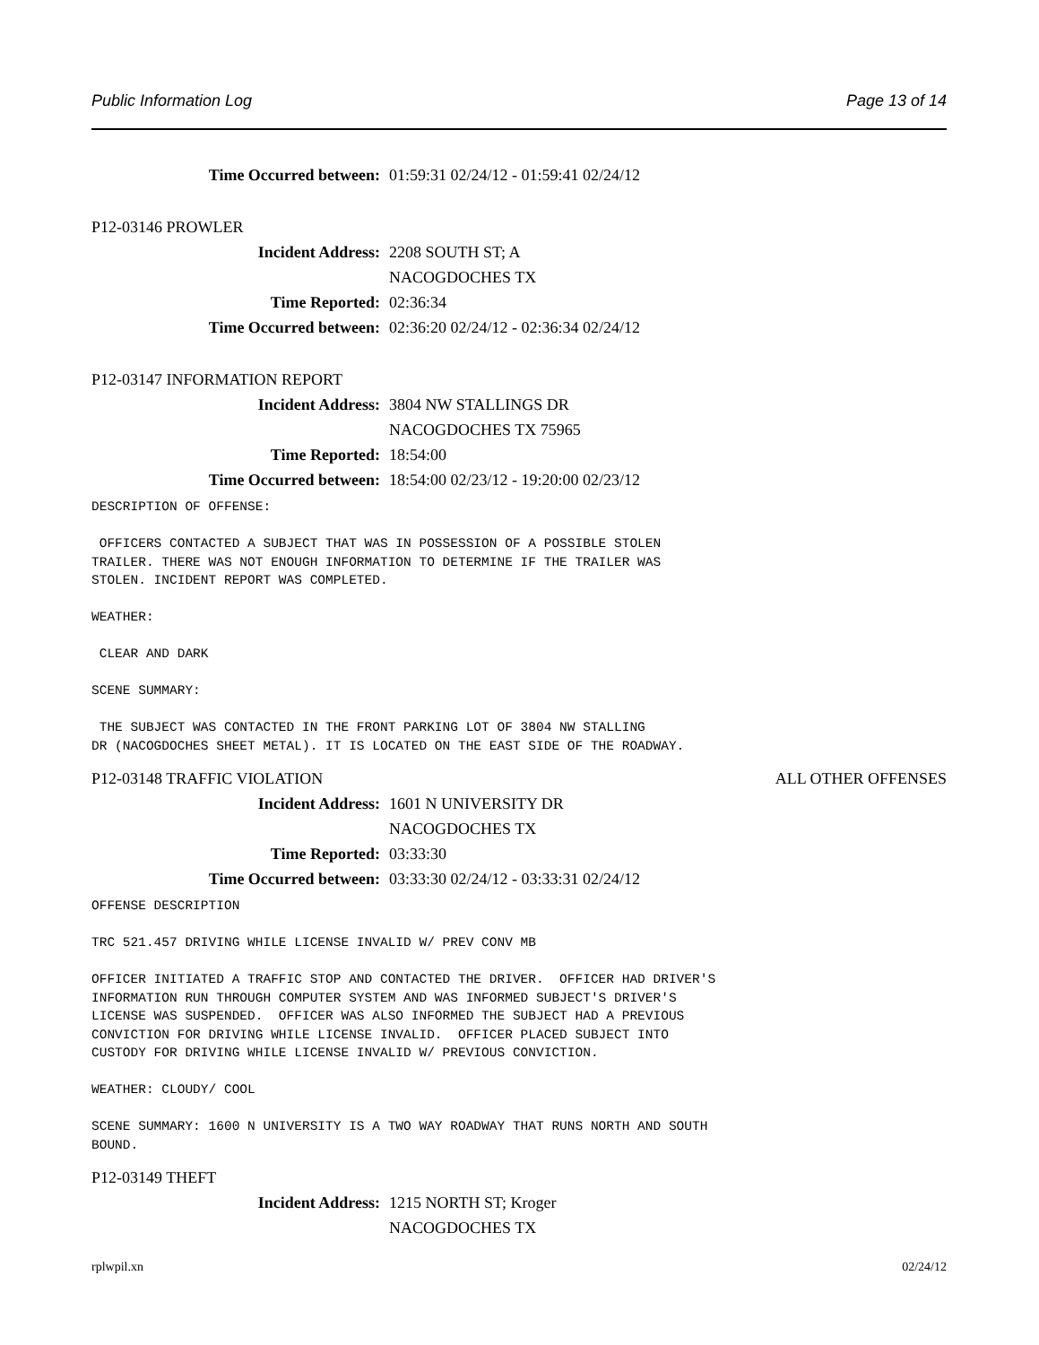Public Information Log Page 13 of 14
Time Occurred between: 01:59:31 02/24/12 - 01:59:41 02/24/12
P12-03146 PROWLER
Incident Address: 2208 SOUTH ST; A
NACOGDOCHES TX
Time Reported: 02:36:34
Time Occurred between: 02:36:20 02/24/12 - 02:36:34 02/24/12
P12-03147 INFORMATION REPORT
Incident Address: 3804 NW STALLINGS DR
NACOGDOCHES TX 75965
Time Reported: 18:54:00
Time Occurred between: 18:54:00 02/23/12 - 19:20:00 02/23/12
DESCRIPTION OF OFFENSE:

 OFFICERS CONTACTED A SUBJECT THAT WAS IN POSSESSION OF A POSSIBLE STOLEN
TRAILER. THERE WAS NOT ENOUGH INFORMATION TO DETERMINE IF THE TRAILER WAS
STOLEN. INCIDENT REPORT WAS COMPLETED.

WEATHER:

 CLEAR AND DARK

SCENE SUMMARY:

 THE SUBJECT WAS CONTACTED IN THE FRONT PARKING LOT OF 3804 NW STALLING
DR (NACOGDOCHES SHEET METAL). IT IS LOCATED ON THE EAST SIDE OF THE ROADWAY.
P12-03148 TRAFFIC VIOLATION ALL OTHER OFFENSES
Incident Address: 1601 N UNIVERSITY DR
NACOGDOCHES TX
Time Reported: 03:33:30
Time Occurred between: 03:33:30 02/24/12 - 03:33:31 02/24/12
OFFENSE DESCRIPTION

TRC 521.457 DRIVING WHILE LICENSE INVALID W/ PREV CONV MB

OFFICER INITIATED A TRAFFIC STOP AND CONTACTED THE DRIVER.  OFFICER HAD DRIVER'S
INFORMATION RUN THROUGH COMPUTER SYSTEM AND WAS INFORMED SUBJECT'S DRIVER'S
LICENSE WAS SUSPENDED.  OFFICER WAS ALSO INFORMED THE SUBJECT HAD A PREVIOUS
CONVICTION FOR DRIVING WHILE LICENSE INVALID.  OFFICER PLACED SUBJECT INTO
CUSTODY FOR DRIVING WHILE LICENSE INVALID W/ PREVIOUS CONVICTION.

WEATHER: CLOUDY/ COOL

SCENE SUMMARY: 1600 N UNIVERSITY IS A TWO WAY ROADWAY THAT RUNS NORTH AND SOUTH
BOUND.
P12-03149 THEFT
Incident Address: 1215 NORTH ST; Kroger
NACOGDOCHES TX
rplwpil.xn 02/24/12